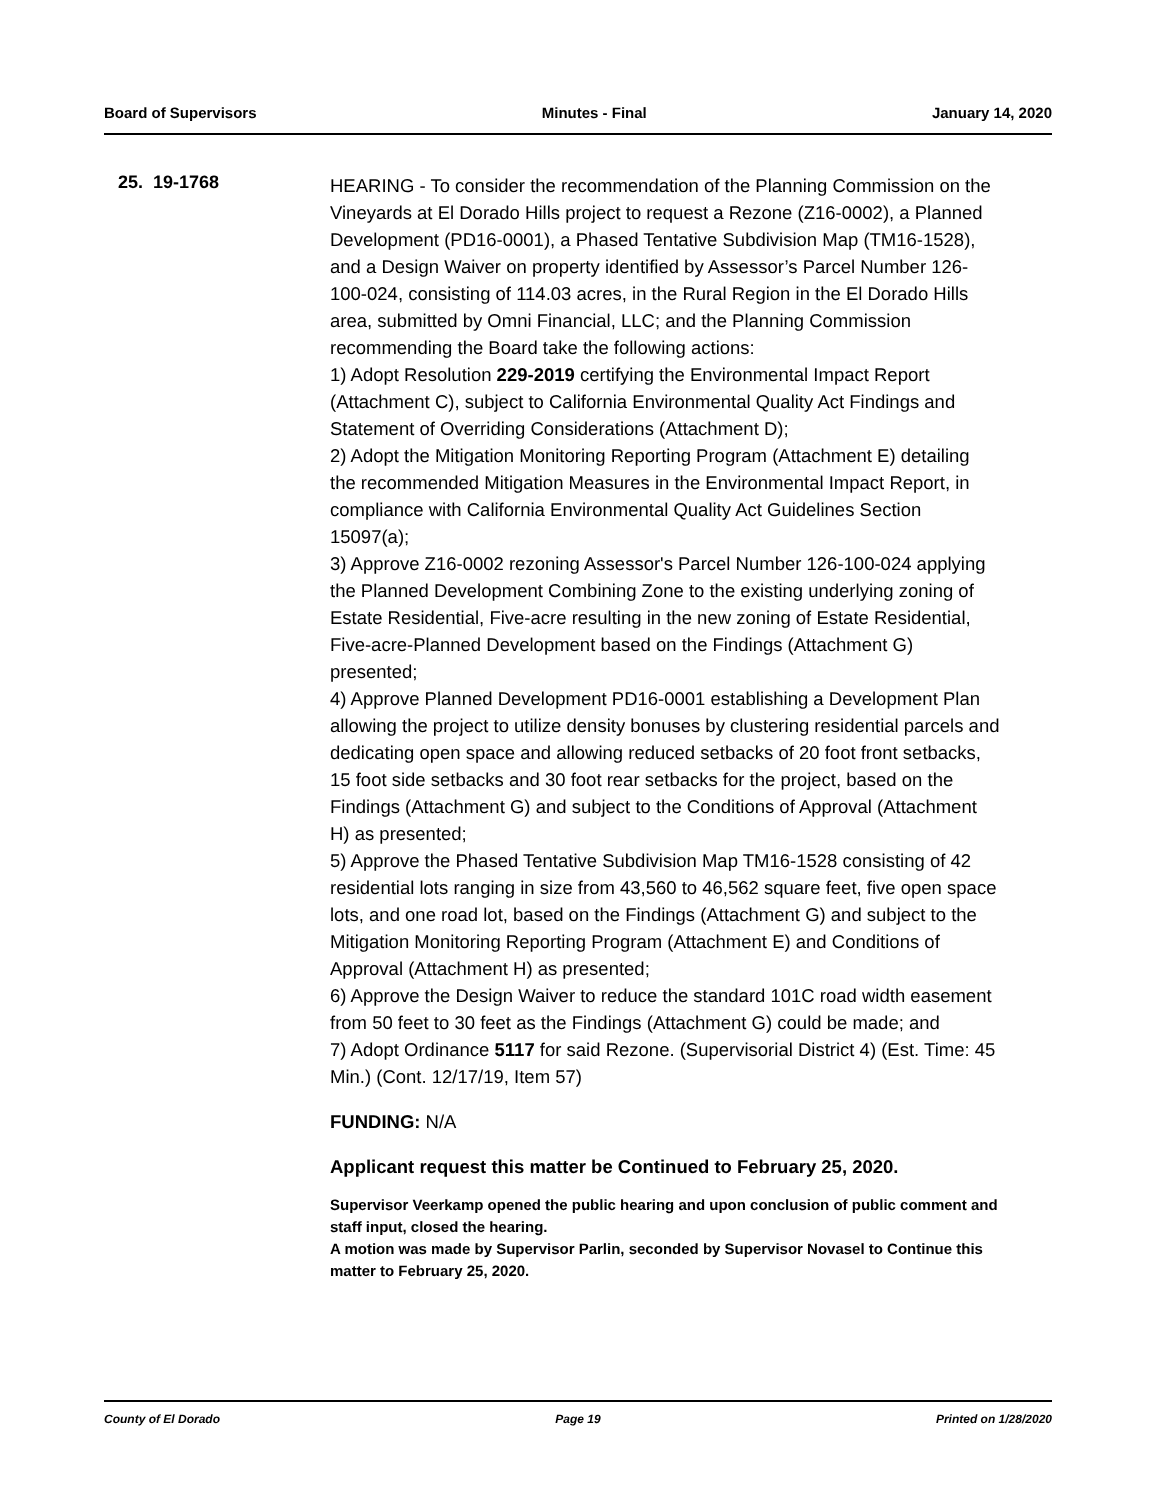Board of Supervisors Minutes - Final January 14, 2020
25. 19-1768
HEARING - To consider the recommendation of the Planning Commission on the Vineyards at El Dorado Hills project to request a Rezone (Z16-0002), a Planned Development (PD16-0001), a Phased Tentative Subdivision Map (TM16-1528), and a Design Waiver on property identified by Assessor’s Parcel Number 126-100-024, consisting of 114.03 acres, in the Rural Region in the El Dorado Hills area, submitted by Omni Financial, LLC; and the Planning Commission recommending the Board take the following actions:
1) Adopt Resolution 229-2019 certifying the Environmental Impact Report (Attachment C), subject to California Environmental Quality Act Findings and Statement of Overriding Considerations (Attachment D);
2) Adopt the Mitigation Monitoring Reporting Program (Attachment E) detailing the recommended Mitigation Measures in the Environmental Impact Report, in compliance with California Environmental Quality Act Guidelines Section 15097(a);
3) Approve Z16-0002 rezoning Assessor's Parcel Number 126-100-024 applying the Planned Development Combining Zone to the existing underlying zoning of Estate Residential, Five-acre resulting in the new zoning of Estate Residential, Five-acre-Planned Development based on the Findings (Attachment G) presented;
4) Approve Planned Development PD16-0001 establishing a Development Plan allowing the project to utilize density bonuses by clustering residential parcels and dedicating open space and allowing reduced setbacks of 20 foot front setbacks, 15 foot side setbacks and 30 foot rear setbacks for the project, based on the Findings (Attachment G) and subject to the Conditions of Approval (Attachment H) as presented;
5) Approve the Phased Tentative Subdivision Map TM16-1528 consisting of 42 residential lots ranging in size from 43,560 to 46,562 square feet, five open space lots, and one road lot, based on the Findings (Attachment G) and subject to the Mitigation Monitoring Reporting Program (Attachment E) and Conditions of Approval (Attachment H) as presented;
6) Approve the Design Waiver to reduce the standard 101C road width easement from 50 feet to 30 feet as the Findings (Attachment G) could be made; and
7) Adopt Ordinance 5117 for said Rezone. (Supervisorial District 4) (Est. Time: 45 Min.) (Cont. 12/17/19, Item 57)
FUNDING: N/A
Applicant request this matter be Continued to February 25, 2020.
Supervisor Veerkamp opened the public hearing and upon conclusion of public comment and staff input, closed the hearing.
A motion was made by Supervisor Parlin, seconded by Supervisor Novasel to Continue this matter to February 25, 2020.
County of El Dorado Page 19 Printed on 1/28/2020